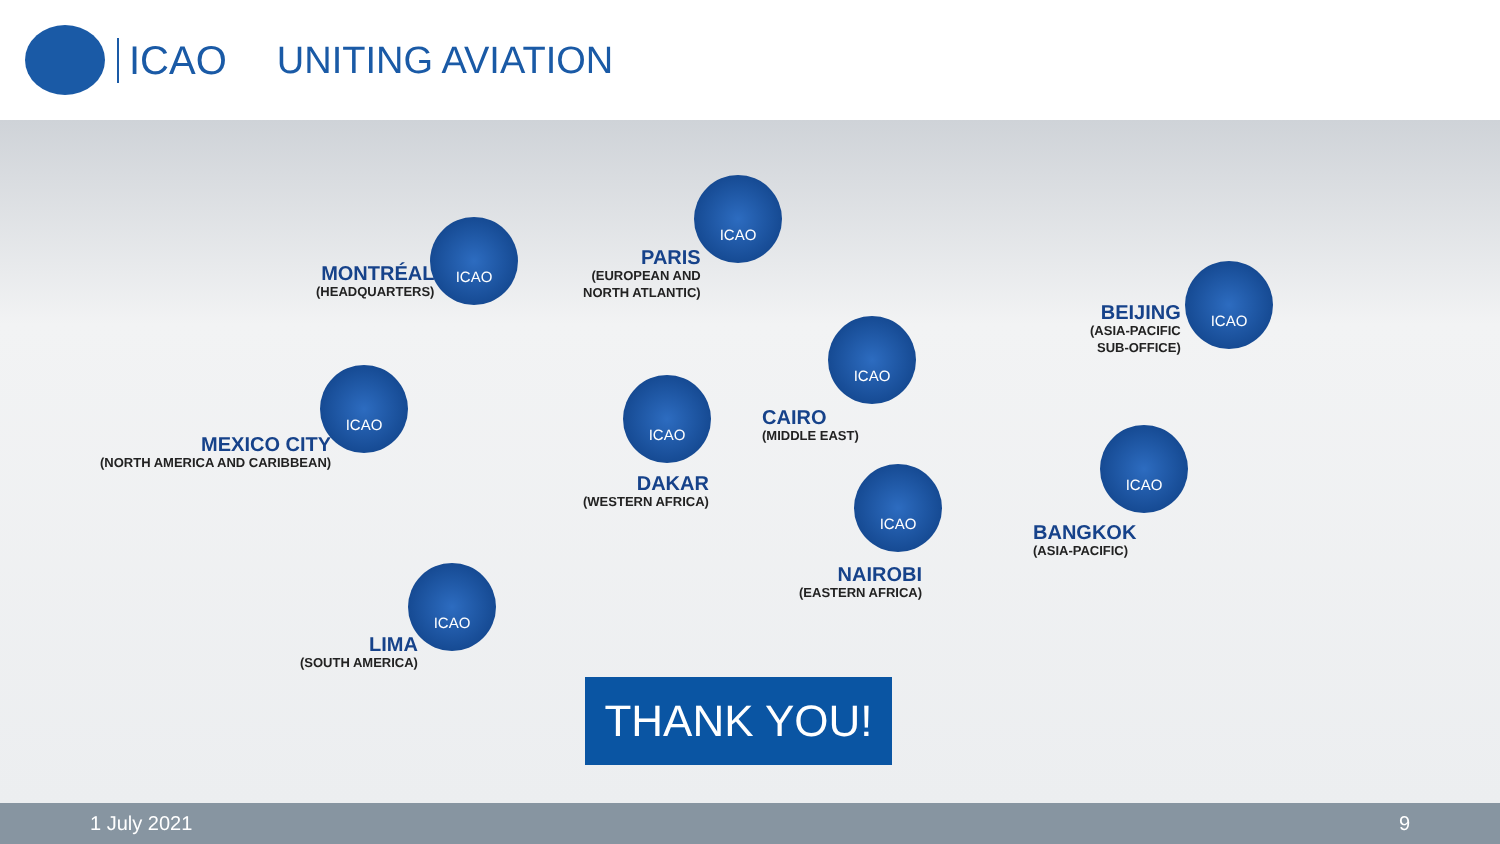ICAO UNITING AVIATION
ICAO
MONTRÉAL
(HEADQUARTERS)
ICAO
PARIS
(EUROPEAN AND
NORTH ATLANTIC)
ICAO
BEIJING
(ASIA-PACIFIC
SUB-OFFICE)
ICAO
MEXICO CITY
(NORTH AMERICA AND CARIBBEAN)
ICAO
CAIRO
(MIDDLE EAST)
ICAO
DAKAR
(WESTERN AFRICA)
ICAO
BANGKOK
(ASIA-PACIFIC)
ICAO
NAIROBI
(EASTERN AFRICA)
ICAO
LIMA
(SOUTH AMERICA)
THANK YOU!
1 July 2021 9